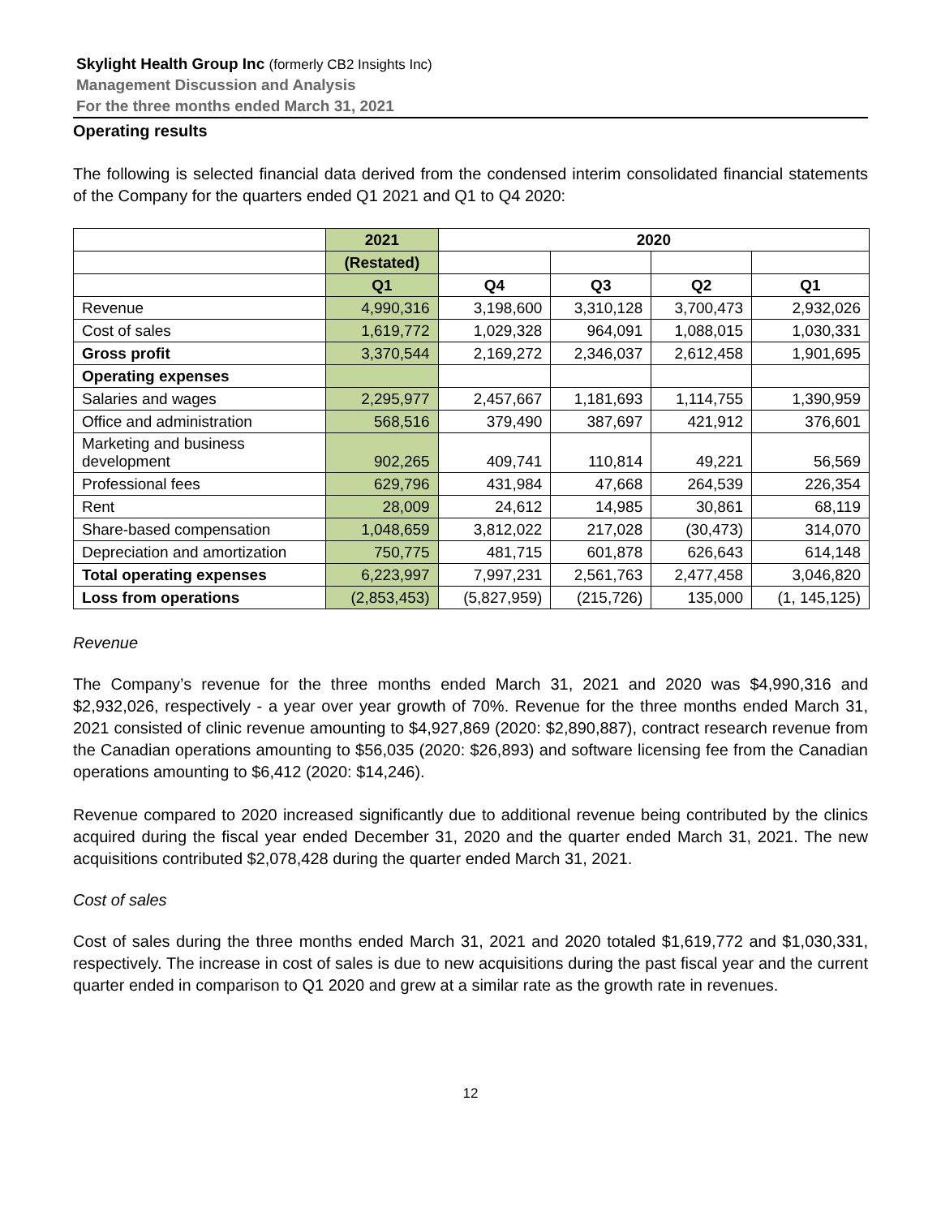Skylight Health Group Inc (formerly CB2 Insights Inc)
Management Discussion and Analysis
For the three months ended March 31, 2021
Operating results
The following is selected financial data derived from the condensed interim consolidated financial statements of the Company for the quarters ended Q1 2021 and Q1 to Q4 2020:
| | 2021 | 2020 | | | |
| | (Restated) | | | | |
| | Q1 | Q4 | Q3 | Q2 | Q1 |
| Revenue | 4,990,316 | 3,198,600 | 3,310,128 | 3,700,473 | 2,932,026 |
| Cost of sales | 1,619,772 | 1,029,328 | 964,091 | 1,088,015 | 1,030,331 |
| Gross profit | 3,370,544 | 2,169,272 | 2,346,037 | 2,612,458 | 1,901,695 |
| Operating expenses | | | | | |
| Salaries and wages | 2,295,977 | 2,457,667 | 1,181,693 | 1,114,755 | 1,390,959 |
| Office and administration | 568,516 | 379,490 | 387,697 | 421,912 | 376,601 |
| Marketing and business development | 902,265 | 409,741 | 110,814 | 49,221 | 56,569 |
| Professional fees | 629,796 | 431,984 | 47,668 | 264,539 | 226,354 |
| Rent | 28,009 | 24,612 | 14,985 | 30,861 | 68,119 |
| Share-based compensation | 1,048,659 | 3,812,022 | 217,028 | (30,473) | 314,070 |
| Depreciation and amortization | 750,775 | 481,715 | 601,878 | 626,643 | 614,148 |
| Total operating expenses | 6,223,997 | 7,997,231 | 2,561,763 | 2,477,458 | 3,046,820 |
| Loss from operations | (2,853,453) | (5,827,959) | (215,726) | 135,000 | (1, 145,125) |
Revenue
The Company’s revenue for the three months ended March 31, 2021 and 2020 was $4,990,316 and $2,932,026, respectively - a year over year growth of 70%. Revenue for the three months ended March 31, 2021 consisted of clinic revenue amounting to $4,927,869 (2020: $2,890,887), contract research revenue from the Canadian operations amounting to $56,035 (2020: $26,893) and software licensing fee from the Canadian operations amounting to $6,412 (2020: $14,246).
Revenue compared to 2020 increased significantly due to additional revenue being contributed by the clinics acquired during the fiscal year ended December 31, 2020 and the quarter ended March 31, 2021. The new acquisitions contributed $2,078,428 during the quarter ended March 31, 2021.
Cost of sales
Cost of sales during the three months ended March 31, 2021 and 2020 totaled $1,619,772 and $1,030,331, respectively. The increase in cost of sales is due to new acquisitions during the past fiscal year and the current quarter ended in comparison to Q1 2020 and grew at a similar rate as the growth rate in revenues.
12